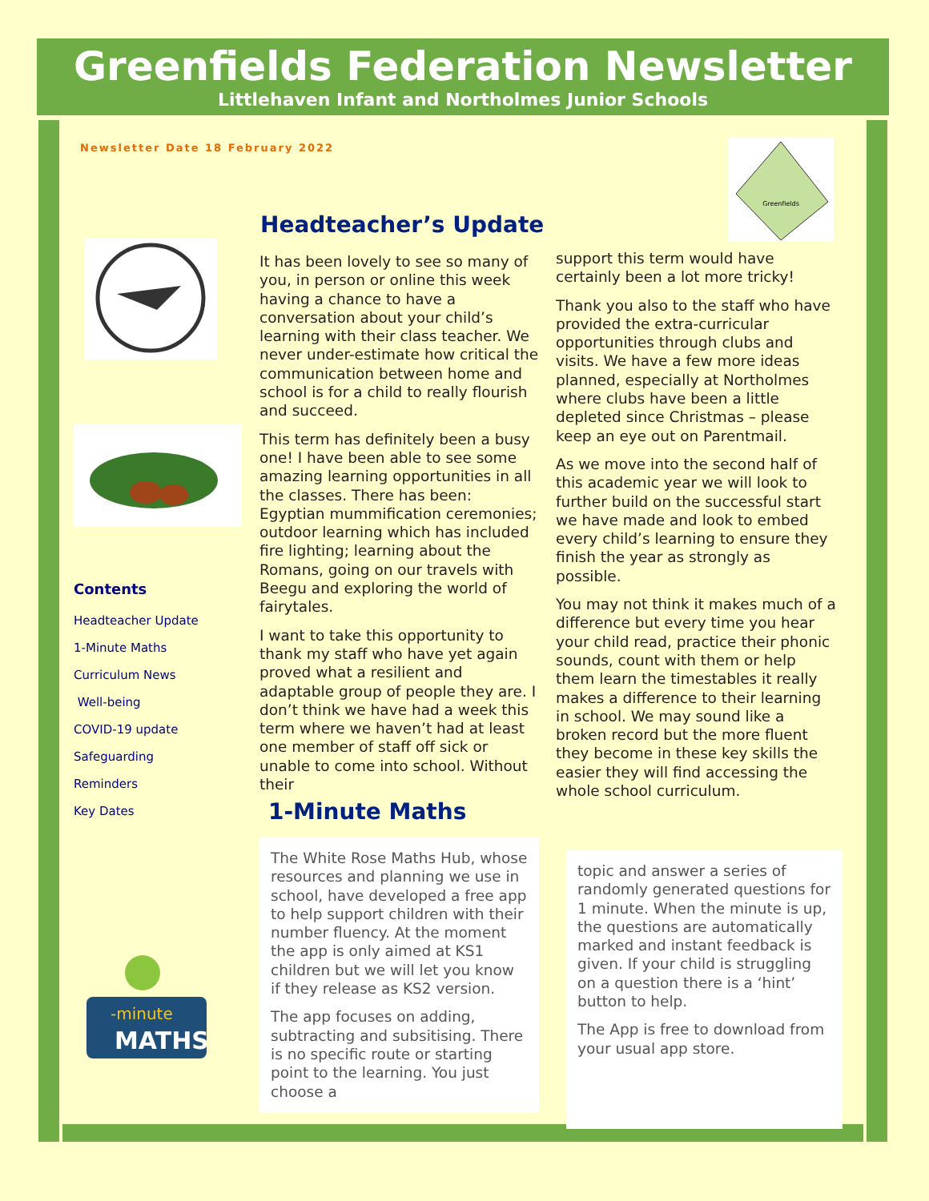Greenfields Federation Newsletter
Littlehaven Infant and Northolmes Junior Schools
Newsletter Date 18 February 2022
Greenfields
-minute
MATHS
Contents
Headteacher Update
1-Minute Maths
Curriculum News
Well-being
COVID-19 update
Safeguarding
Reminders
Key Dates
Headteacher’s Update
It has been lovely to see so many of you, in person or online this week having a chance to have a conversation about your child’s learning with their class teacher. We never under-estimate how critical the communication between home and school is for a child to really flourish and succeed.
This term has definitely been a busy one! I have been able to see some amazing learning opportunities in all the classes. There has been: Egyptian mummification ceremonies; outdoor learning which has included fire lighting; learning about the Romans, going on our travels with Beegu and exploring the world of fairytales.
I want to take this opportunity to thank my staff who have yet again proved what a resilient and adaptable group of people they are. I don’t think we have had a week this term where we haven’t had at least one member of staff off sick or unable to come into school. Without their
support this term would have certainly been a lot more tricky!
Thank you also to the staff who have provided the extra-curricular opportunities through clubs and visits. We have a few more ideas planned, especially at Northolmes where clubs have been a little depleted since Christmas – please keep an eye out on Parentmail.
As we move into the second half of this academic year we will look to further build on the successful start we have made and look to embed every child’s learning to ensure they finish the year as strongly as possible.
You may not think it makes much of a difference but every time you hear your child read, practice their phonic sounds, count with them or help them learn the timestables it really makes a difference to their learning in school. We may sound like a broken record but the more fluent they become in these key skills the easier they will find accessing the whole school curriculum.
1-Minute Maths
The White Rose Maths Hub, whose resources and planning we use in school, have developed a free app to help support children with their number fluency. At the moment the app is only aimed at KS1 children but we will let you know if they release as KS2 version.
The app focuses on adding, subtracting and subsitising. There is no specific route or starting point to the learning. You just choose a
topic and answer a series of randomly generated questions for 1 minute. When the minute is up, the questions are automatically marked and instant feedback is given. If your child is struggling on a question there is a ‘hint’ button to help.
The App is free to download from your usual app store.